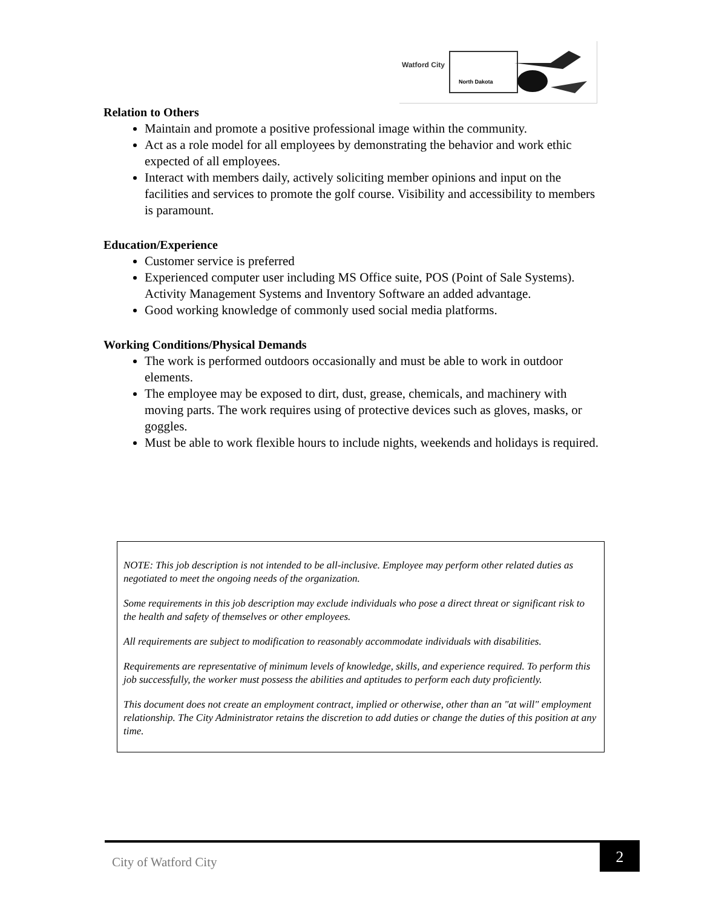Watford City
North Dakota
Relation to Others
Maintain and promote a positive professional image within the community.
Act as a role model for all employees by demonstrating the behavior and work ethic expected of all employees.
Interact with members daily, actively soliciting member opinions and input on the facilities and services to promote the golf course. Visibility and accessibility to members is paramount.
Education/Experience
Customer service is preferred
Experienced computer user including MS Office suite, POS (Point of Sale Systems). Activity Management Systems and Inventory Software an added advantage.
Good working knowledge of commonly used social media platforms.
Working Conditions/Physical Demands
The work is performed outdoors occasionally and must be able to work in outdoor elements.
The employee may be exposed to dirt, dust, grease, chemicals, and machinery with moving parts. The work requires using of protective devices such as gloves, masks, or goggles.
Must be able to work flexible hours to include nights, weekends and holidays is required.
NOTE: This job description is not intended to be all-inclusive. Employee may perform other related duties as negotiated to meet the ongoing needs of the organization.
Some requirements in this job description may exclude individuals who pose a direct threat or significant risk to the health and safety of themselves or other employees.
All requirements are subject to modification to reasonably accommodate individuals with disabilities.
Requirements are representative of minimum levels of knowledge, skills, and experience required. To perform this job successfully, the worker must possess the abilities and aptitudes to perform each duty proficiently.
This document does not create an employment contract, implied or otherwise, other than an "at will" employment relationship. The City Administrator retains the discretion to add duties or change the duties of this position at any time.
City of Watford City
2